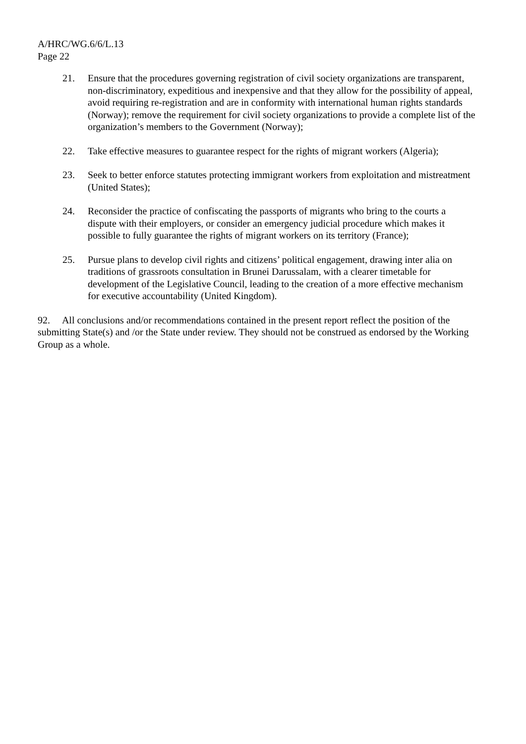A/HRC/WG.6/6/L.13
Page 22
21. Ensure that the procedures governing registration of civil society organizations are transparent, non-discriminatory, expeditious and inexpensive and that they allow for the possibility of appeal, avoid requiring re-registration and are in conformity with international human rights standards (Norway); remove the requirement for civil society organizations to provide a complete list of the organization’s members to the Government (Norway);
22. Take effective measures to guarantee respect for the rights of migrant workers (Algeria);
23. Seek to better enforce statutes protecting immigrant workers from exploitation and mistreatment (United States);
24. Reconsider the practice of confiscating the passports of migrants who bring to the courts a dispute with their employers, or consider an emergency judicial procedure which makes it possible to fully guarantee the rights of migrant workers on its territory (France);
25. Pursue plans to develop civil rights and citizens’ political engagement, drawing inter alia on traditions of grassroots consultation in Brunei Darussalam, with a clearer timetable for development of the Legislative Council, leading to the creation of a more effective mechanism for executive accountability (United Kingdom).
92. All conclusions and/or recommendations contained in the present report reflect the position of the submitting State(s) and /or the State under review. They should not be construed as endorsed by the Working Group as a whole.